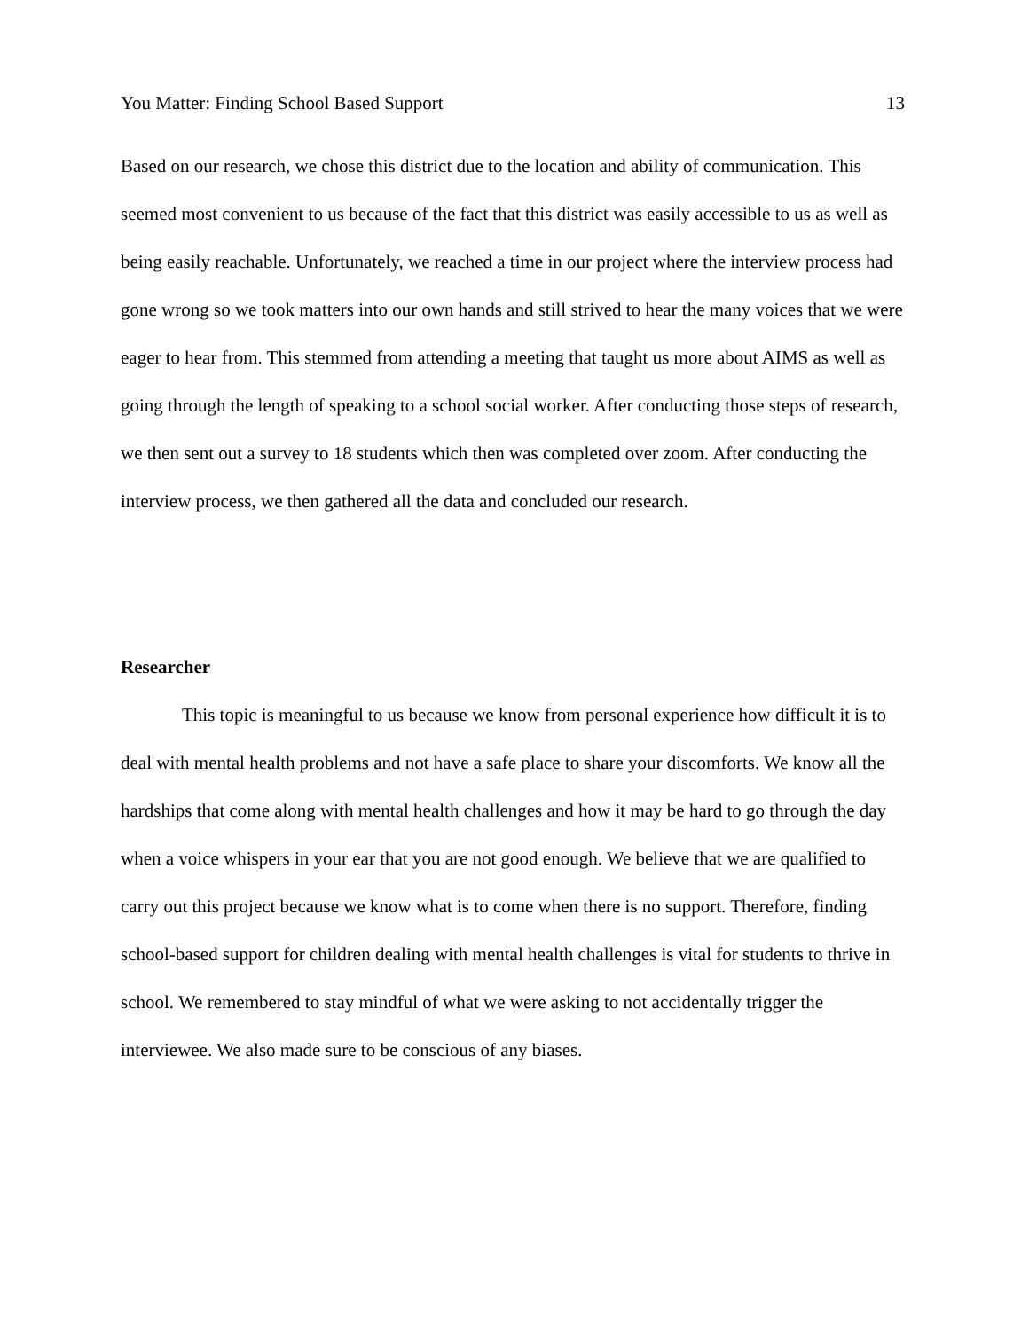You Matter: Finding School Based Support 13
Based on our research, we chose this district due to the location and ability of communication. This seemed most convenient to us because of the fact that this district was easily accessible to us as well as being easily reachable. Unfortunately, we reached a time in our project where the interview process had gone wrong so we took matters into our own hands and still strived to hear the many voices that we were eager to hear from. This stemmed from attending a meeting that taught us more about AIMS as well as going through the length of speaking to a school social worker. After conducting those steps of research, we then sent out a survey to 18 students which then was completed over zoom. After conducting the interview process, we then gathered all the data and concluded our research.
Researcher
This topic is meaningful to us because we know from personal experience how difficult it is to deal with mental health problems and not have a safe place to share your discomforts. We know all the hardships that come along with mental health challenges and how it may be hard to go through the day when a voice whispers in your ear that you are not good enough. We believe that we are qualified to carry out this project because we know what is to come when there is no support. Therefore, finding school-based support for children dealing with mental health challenges is vital for students to thrive in school. We remembered to stay mindful of what we were asking to not accidentally trigger the interviewee. We also made sure to be conscious of any biases.